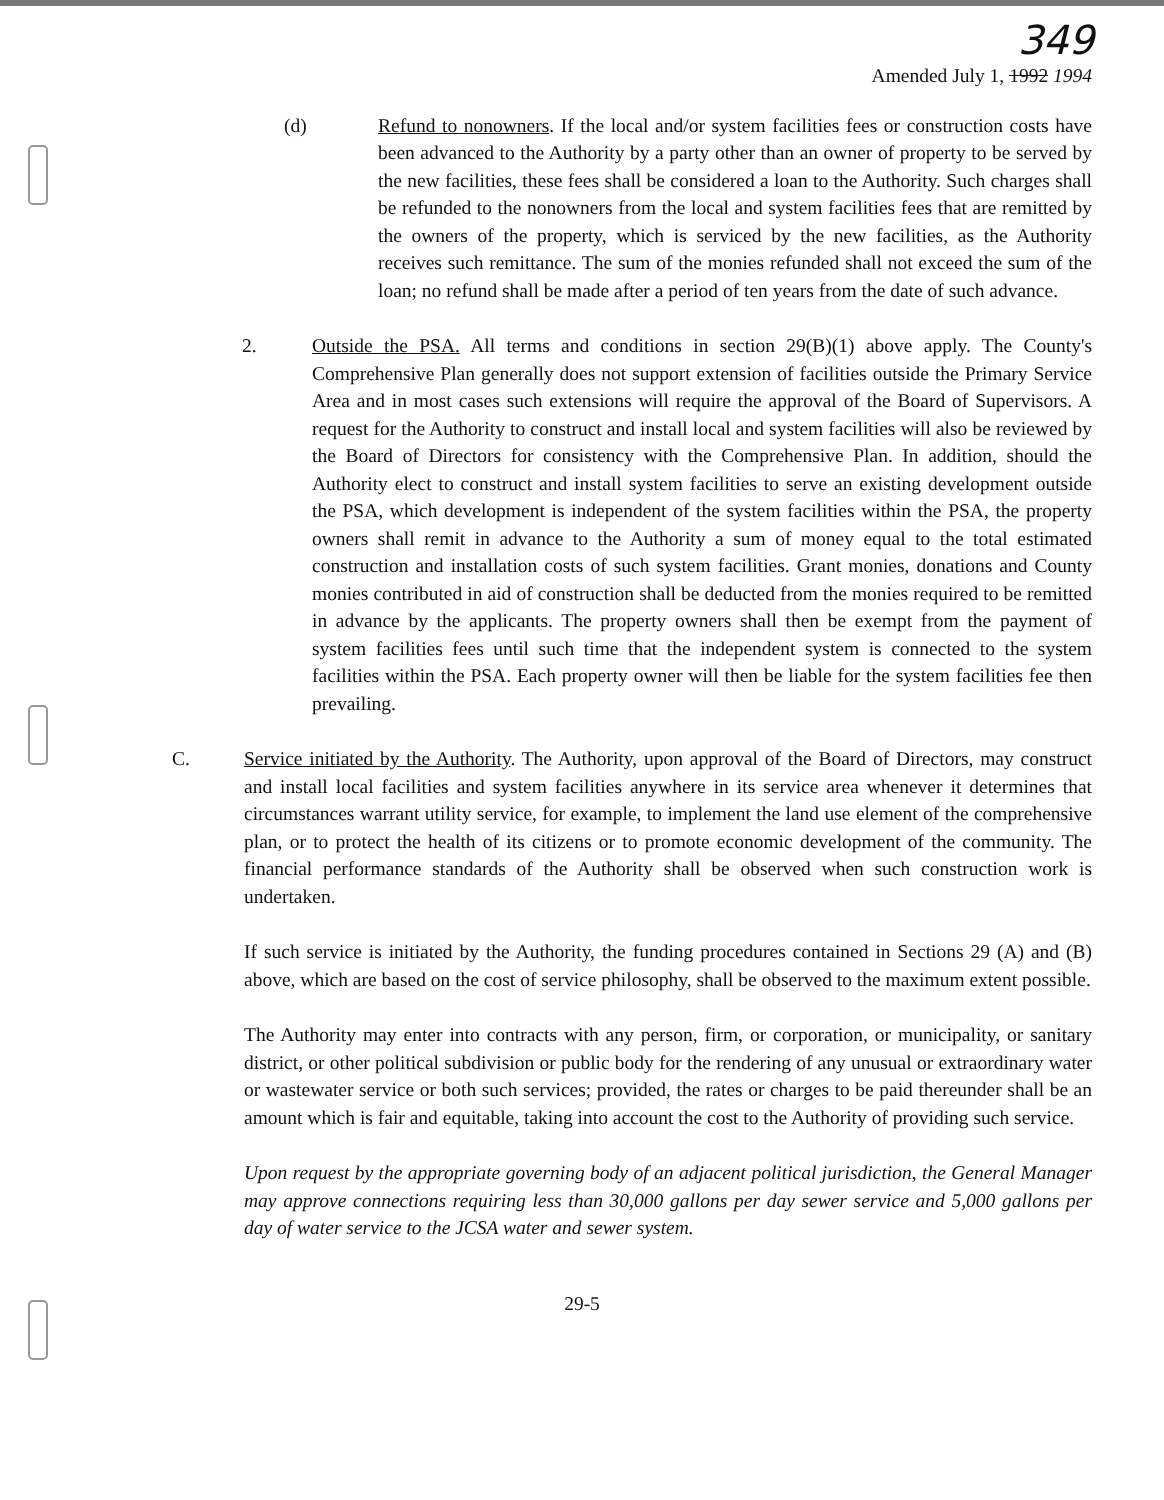349
Amended July 1, 1992 1994
(d) Refund to nonowners. If the local and/or system facilities fees or construction costs have been advanced to the Authority by a party other than an owner of property to be served by the new facilities, these fees shall be considered a loan to the Authority. Such charges shall be refunded to the nonowners from the local and system facilities fees that are remitted by the owners of the property, which is serviced by the new facilities, as the Authority receives such remittance. The sum of the monies refunded shall not exceed the sum of the loan; no refund shall be made after a period of ten years from the date of such advance.
2. Outside the PSA. All terms and conditions in section 29(B)(1) above apply. The County's Comprehensive Plan generally does not support extension of facilities outside the Primary Service Area and in most cases such extensions will require the approval of the Board of Supervisors. A request for the Authority to construct and install local and system facilities will also be reviewed by the Board of Directors for consistency with the Comprehensive Plan. In addition, should the Authority elect to construct and install system facilities to serve an existing development outside the PSA, which development is independent of the system facilities within the PSA, the property owners shall remit in advance to the Authority a sum of money equal to the total estimated construction and installation costs of such system facilities. Grant monies, donations and County monies contributed in aid of construction shall be deducted from the monies required to be remitted in advance by the applicants. The property owners shall then be exempt from the payment of system facilities fees until such time that the independent system is connected to the system facilities within the PSA. Each property owner will then be liable for the system facilities fee then prevailing.
C. Service initiated by the Authority. The Authority, upon approval of the Board of Directors, may construct and install local facilities and system facilities anywhere in its service area whenever it determines that circumstances warrant utility service, for example, to implement the land use element of the comprehensive plan, or to protect the health of its citizens or to promote economic development of the community. The financial performance standards of the Authority shall be observed when such construction work is undertaken.
If such service is initiated by the Authority, the funding procedures contained in Sections 29 (A) and (B) above, which are based on the cost of service philosophy, shall be observed to the maximum extent possible.
The Authority may enter into contracts with any person, firm, or corporation, or municipality, or sanitary district, or other political subdivision or public body for the rendering of any unusual or extraordinary water or wastewater service or both such services; provided, the rates or charges to be paid thereunder shall be an amount which is fair and equitable, taking into account the cost to the Authority of providing such service.
Upon request by the appropriate governing body of an adjacent political jurisdiction, the General Manager may approve connections requiring less than 30,000 gallons per day sewer service and 5,000 gallons per day of water service to the JCSA water and sewer system.
29-5